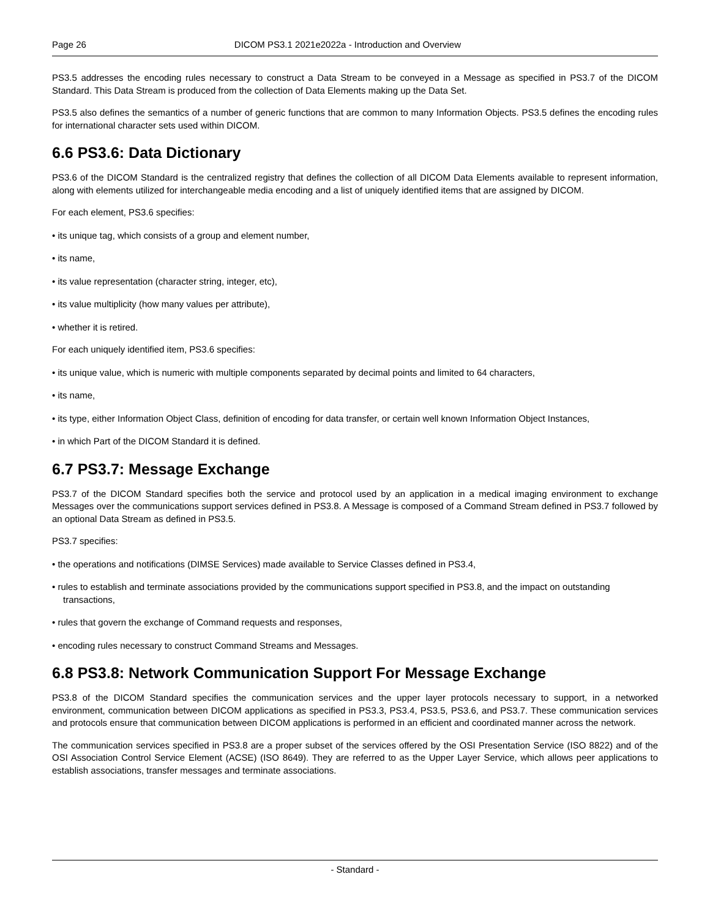Page 26 DICOM PS3.1 2021e2022a - Introduction and Overview
PS3.5 addresses the encoding rules necessary to construct a Data Stream to be conveyed in a Message as specified in PS3.7 of the DICOM Standard. This Data Stream is produced from the collection of Data Elements making up the Data Set.
PS3.5 also defines the semantics of a number of generic functions that are common to many Information Objects. PS3.5 defines the encoding rules for international character sets used within DICOM.
6.6 PS3.6: Data Dictionary
PS3.6 of the DICOM Standard is the centralized registry that defines the collection of all DICOM Data Elements available to represent information, along with elements utilized for interchangeable media encoding and a list of uniquely identified items that are assigned by DICOM.
For each element, PS3.6 specifies:
• its unique tag, which consists of a group and element number,
• its name,
• its value representation (character string, integer, etc),
• its value multiplicity (how many values per attribute),
• whether it is retired.
For each uniquely identified item, PS3.6 specifies:
• its unique value, which is numeric with multiple components separated by decimal points and limited to 64 characters,
• its name,
• its type, either Information Object Class, definition of encoding for data transfer, or certain well known Information Object Instances,
• in which Part of the DICOM Standard it is defined.
6.7 PS3.7: Message Exchange
PS3.7 of the DICOM Standard specifies both the service and protocol used by an application in a medical imaging environment to exchange Messages over the communications support services defined in PS3.8. A Message is composed of a Command Stream defined in PS3.7 followed by an optional Data Stream as defined in PS3.5.
PS3.7 specifies:
• the operations and notifications (DIMSE Services) made available to Service Classes defined in PS3.4,
• rules to establish and terminate associations provided by the communications support specified in PS3.8, and the impact on outstanding transactions,
• rules that govern the exchange of Command requests and responses,
• encoding rules necessary to construct Command Streams and Messages.
6.8 PS3.8: Network Communication Support For Message Exchange
PS3.8 of the DICOM Standard specifies the communication services and the upper layer protocols necessary to support, in a networked environment, communication between DICOM applications as specified in PS3.3, PS3.4, PS3.5, PS3.6, and PS3.7. These communication services and protocols ensure that communication between DICOM applications is performed in an efficient and coordinated manner across the network.
The communication services specified in PS3.8 are a proper subset of the services offered by the OSI Presentation Service (ISO 8822) and of the OSI Association Control Service Element (ACSE) (ISO 8649). They are referred to as the Upper Layer Service, which allows peer applications to establish associations, transfer messages and terminate associations.
- Standard -